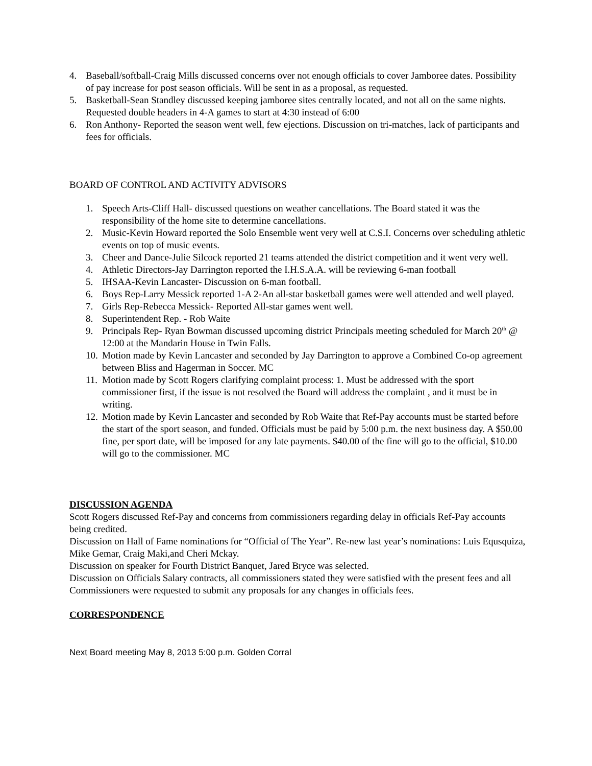4. Baseball/softball-Craig Mills discussed concerns over not enough officials to cover Jamboree dates. Possibility of pay increase for post season officials. Will be sent in as a proposal, as requested.
5. Basketball-Sean Standley discussed keeping jamboree sites centrally located, and not all on the same nights. Requested double headers in 4-A games to start at 4:30 instead of 6:00
6. Ron Anthony- Reported the season went well, few ejections. Discussion on tri-matches, lack of participants and fees for officials.
BOARD OF CONTROL AND ACTIVITY ADVISORS
1. Speech Arts-Cliff Hall- discussed questions on weather cancellations. The Board stated it was the responsibility of the home site to determine cancellations.
2. Music-Kevin Howard reported the Solo Ensemble went very well at C.S.I. Concerns over scheduling athletic events on top of music events.
3. Cheer and Dance-Julie Silcock reported 21 teams attended the district competition and it went very well.
4. Athletic Directors-Jay Darrington reported the I.H.S.A.A. will be reviewing 6-man football
5. IHSAA-Kevin Lancaster- Discussion on 6-man football.
6. Boys Rep-Larry Messick reported 1-A 2-An all-star basketball games were well attended and well played.
7. Girls Rep-Rebecca Messick- Reported All-star games went well.
8. Superintendent Rep. - Rob Waite
9. Principals Rep- Ryan Bowman discussed upcoming district Principals meeting scheduled for March 20<sup>th</sup> @ 12:00 at the Mandarin House in Twin Falls.
10. Motion made by Kevin Lancaster and seconded by Jay Darrington to approve a Combined Co-op agreement between Bliss and Hagerman in Soccer. MC
11. Motion made by Scott Rogers clarifying complaint process: 1. Must be addressed with the sport commissioner first, if the issue is not resolved the Board will address the complaint , and it must be in writing.
12. Motion made by Kevin Lancaster and seconded by Rob Waite that Ref-Pay accounts must be started before the start of the sport season, and funded. Officials must be paid by 5:00 p.m. the next business day. A $50.00 fine, per sport date, will be imposed for any late payments. $40.00 of the fine will go to the official, $10.00 will go to the commissioner. MC
DISCUSSION AGENDA
Scott Rogers discussed Ref-Pay and concerns from commissioners regarding delay in officials Ref-Pay accounts being credited.
Discussion on Hall of Fame nominations for “Official of The Year”. Re-new last year’s nominations: Luis Equsquiza, Mike Gemar, Craig Maki,and Cheri Mckay.
Discussion on speaker for Fourth District Banquet, Jared Bryce was selected.
Discussion on Officials Salary contracts, all commissioners stated they were satisfied with the present fees and all Commissioners were requested to submit any proposals for any changes in officials fees.
CORRESPONDENCE
Next Board meeting May 8, 2013 5:00 p.m. Golden Corral